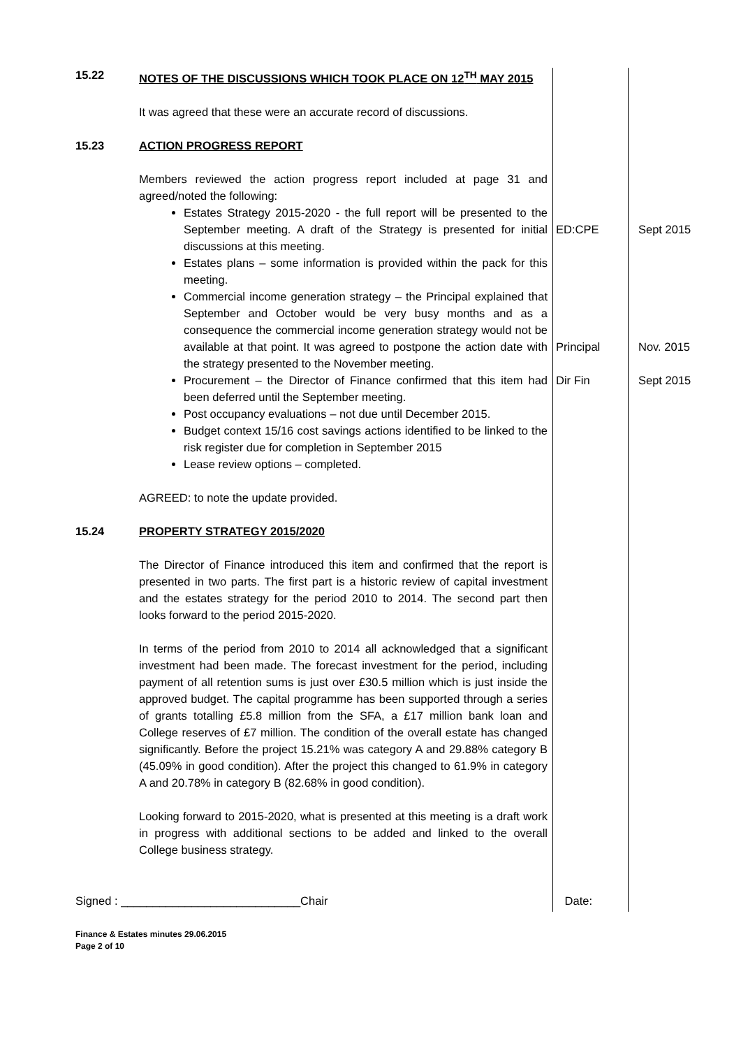| 15.22 | NOTES OF THE DISCUSSIONS WHICH TOOK PLACE ON 12<sup>TH</sup> MAY 2015 | | |
| | It was agreed that these were an accurate record of discussions. | | |
| 15.23 | ACTION PROGRESS REPORT | | |
| | Members reviewed the action progress report included at page 31 and agreed/noted the following: | | |
| | Estates Strategy 2015-2020 - the full report will be presented to the September meeting. A draft of the Strategy is presented for initial discussions at this meeting. Estates plans – some information is provided within the pack for this meeting. | ED:CPE | Sept 2015 |
| | Commercial income generation strategy – the Principal explained that September and October would be very busy months and as a consequence the commercial income generation strategy would not be available at that point. It was agreed to postpone the action date with the strategy presented to the November meeting. | Principal | Nov. 2015 |
| | Procurement – the Director of Finance confirmed that this item had been deferred until the September meeting. Post occupancy evaluations – not due until December 2015. Budget context 15/16 cost savings actions identified to be linked to the risk register due for completion in September 2015 Lease review options – completed. | Dir Fin | Sept 2015 |
| | AGREED: to note the update provided. | | |
| 15.24 | PROPERTY STRATEGY 2015/2020 | | |
| | The Director of Finance introduced this item and confirmed that the report is presented in two parts. The first part is a historic review of capital investment and the estates strategy for the period 2010 to 2014. The second part then looks forward to the period 2015-2020. | | |
| | In terms of the period from 2010 to 2014 all acknowledged that a significant investment had been made. The forecast investment for the period, including payment of all retention sums is just over £30.5 million which is just inside the approved budget. The capital programme has been supported through a series of grants totalling £5.8 million from the SFA, a £17 million bank loan and College reserves of £7 million. The condition of the overall estate has changed significantly. Before the project 15.21% was category A and 29.88% category B (45.09% in good condition). After the project this changed to 61.9% in category A and 20.78% in category B (82.68% in good condition). | | |
| | Looking forward to 2015-2020, what is presented at this meeting is a draft work in progress with additional sections to be added and linked to the overall College business strategy. | | |
Signed : ____________________________Chair Date:
Finance & Estates minutes 29.06.2015
Page 2 of 10